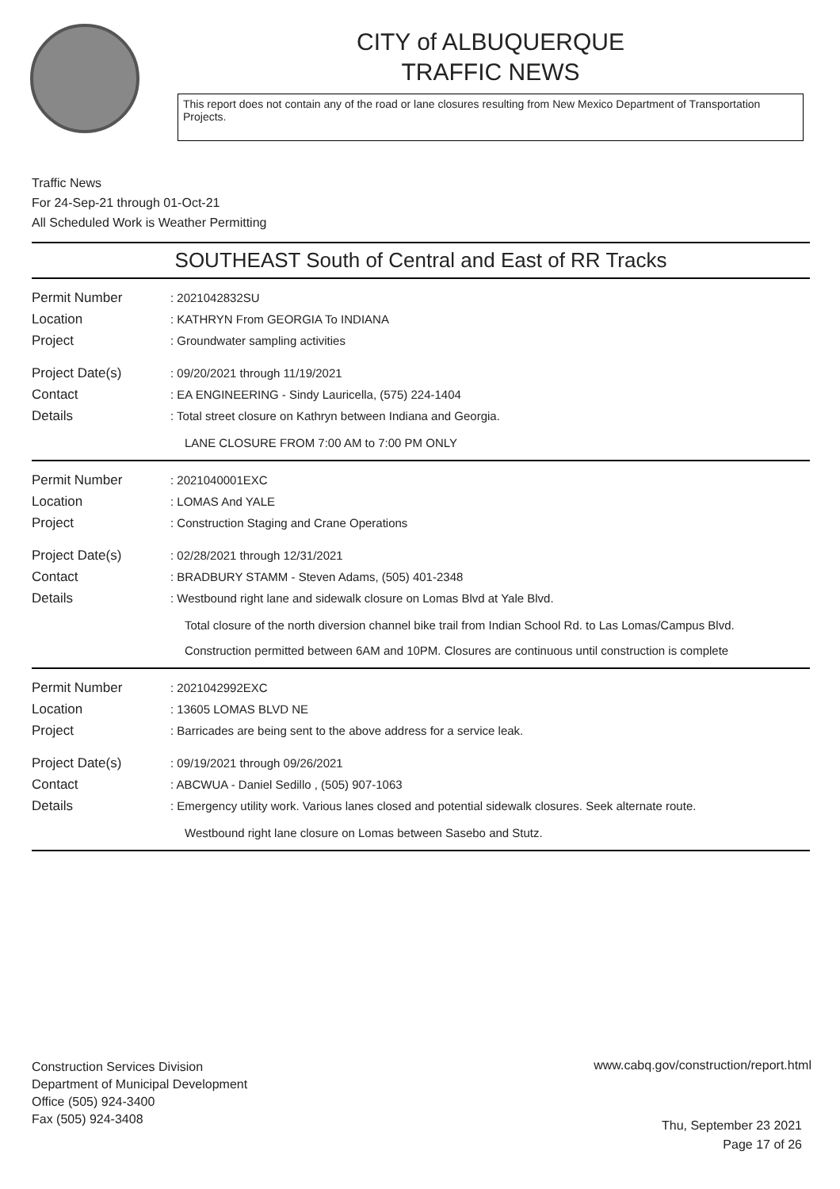CITY of ALBUQUERQUE
TRAFFIC NEWS
This report does not contain any of the road or lane closures resulting from New Mexico Department of Transportation Projects.
Traffic News
For 24-Sep-21 through 01-Oct-21
All Scheduled Work is Weather Permitting
SOUTHEAST South of Central and East of RR Tracks
Permit Number : 2021042832SU
Location : KATHRYN From GEORGIA To INDIANA
Project : Groundwater sampling activities
Project Date(s) : 09/20/2021 through 11/19/2021
Contact : EA ENGINEERING - Sindy Lauricella, (575) 224-1404
Details : Total street closure on Kathryn between Indiana and Georgia.
LANE CLOSURE FROM 7:00 AM to 7:00 PM ONLY
Permit Number : 2021040001EXC
Location : LOMAS And YALE
Project : Construction Staging and Crane Operations
Project Date(s) : 02/28/2021 through 12/31/2021
Contact : BRADBURY STAMM - Steven Adams, (505) 401-2348
Details : Westbound right lane and sidewalk closure on Lomas Blvd at Yale Blvd.
Total closure of the north diversion channel bike trail from Indian School Rd. to Las Lomas/Campus Blvd.
Construction permitted between 6AM and 10PM. Closures are continuous until construction is complete
Permit Number : 2021042992EXC
Location : 13605 LOMAS BLVD NE
Project : Barricades are being sent to the above address for a service leak.
Project Date(s) : 09/19/2021 through 09/26/2021
Contact : ABCWUA - Daniel Sedillo , (505) 907-1063
Details : Emergency utility work. Various lanes closed and potential sidewalk closures. Seek alternate route.
Westbound right lane closure on Lomas between Sasebo and Stutz.
Construction Services Division
Department of Municipal Development
Office (505) 924-3400
Fax (505) 924-3408
www.cabq.gov/construction/report.html
Thu, September 23 2021
Page 17 of 26